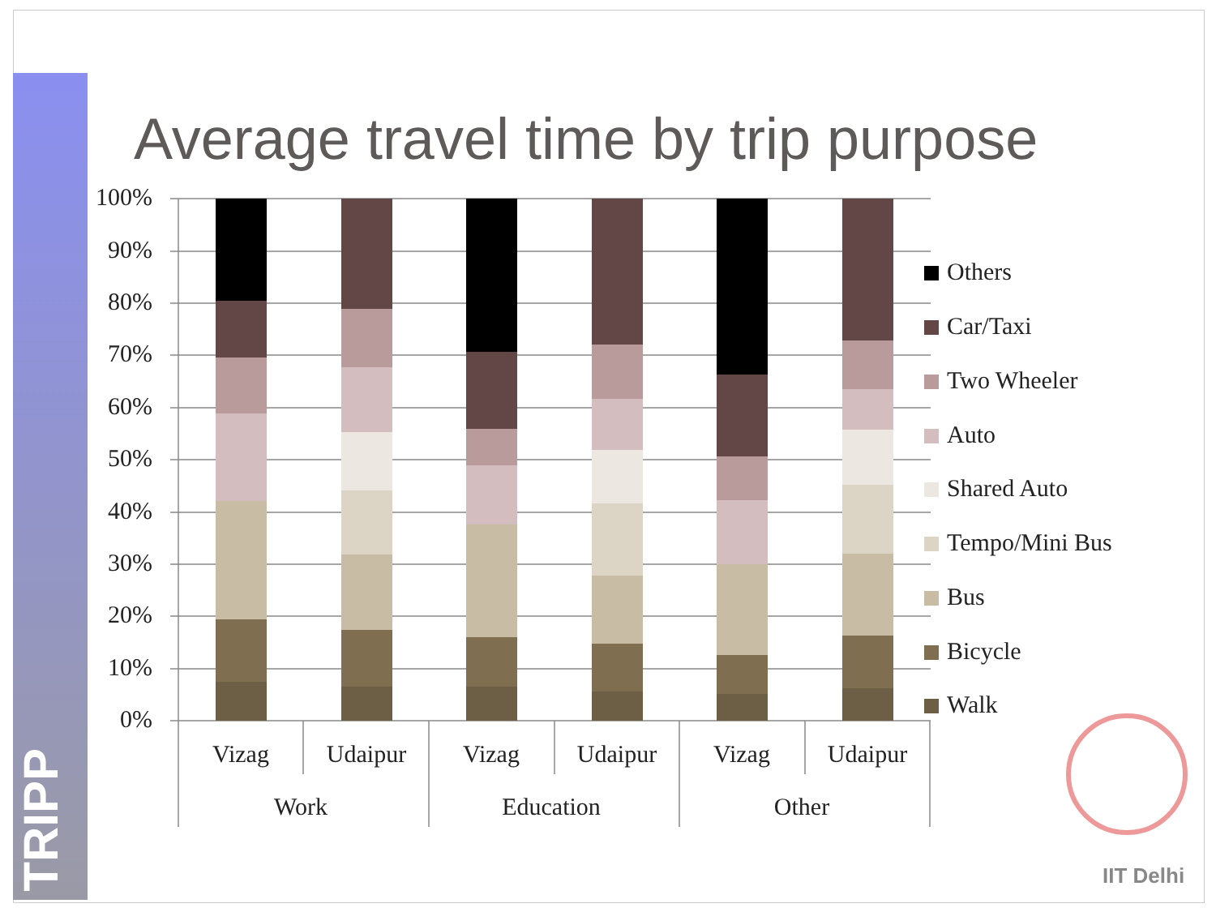TRIPP
Average travel time by trip purpose
100%
90%
80%
70%
60%
50%
40%
30%
20%
10%
0%
Vizag
Udaipur
Vizag
Udaipur
Vizag
Udaipur
Work
Education
Other
Others
Car/Taxi
Two Wheeler
Auto
Shared Auto
Tempo/Mini Bus
Bus
Bicycle
Walk
IIT Delhi